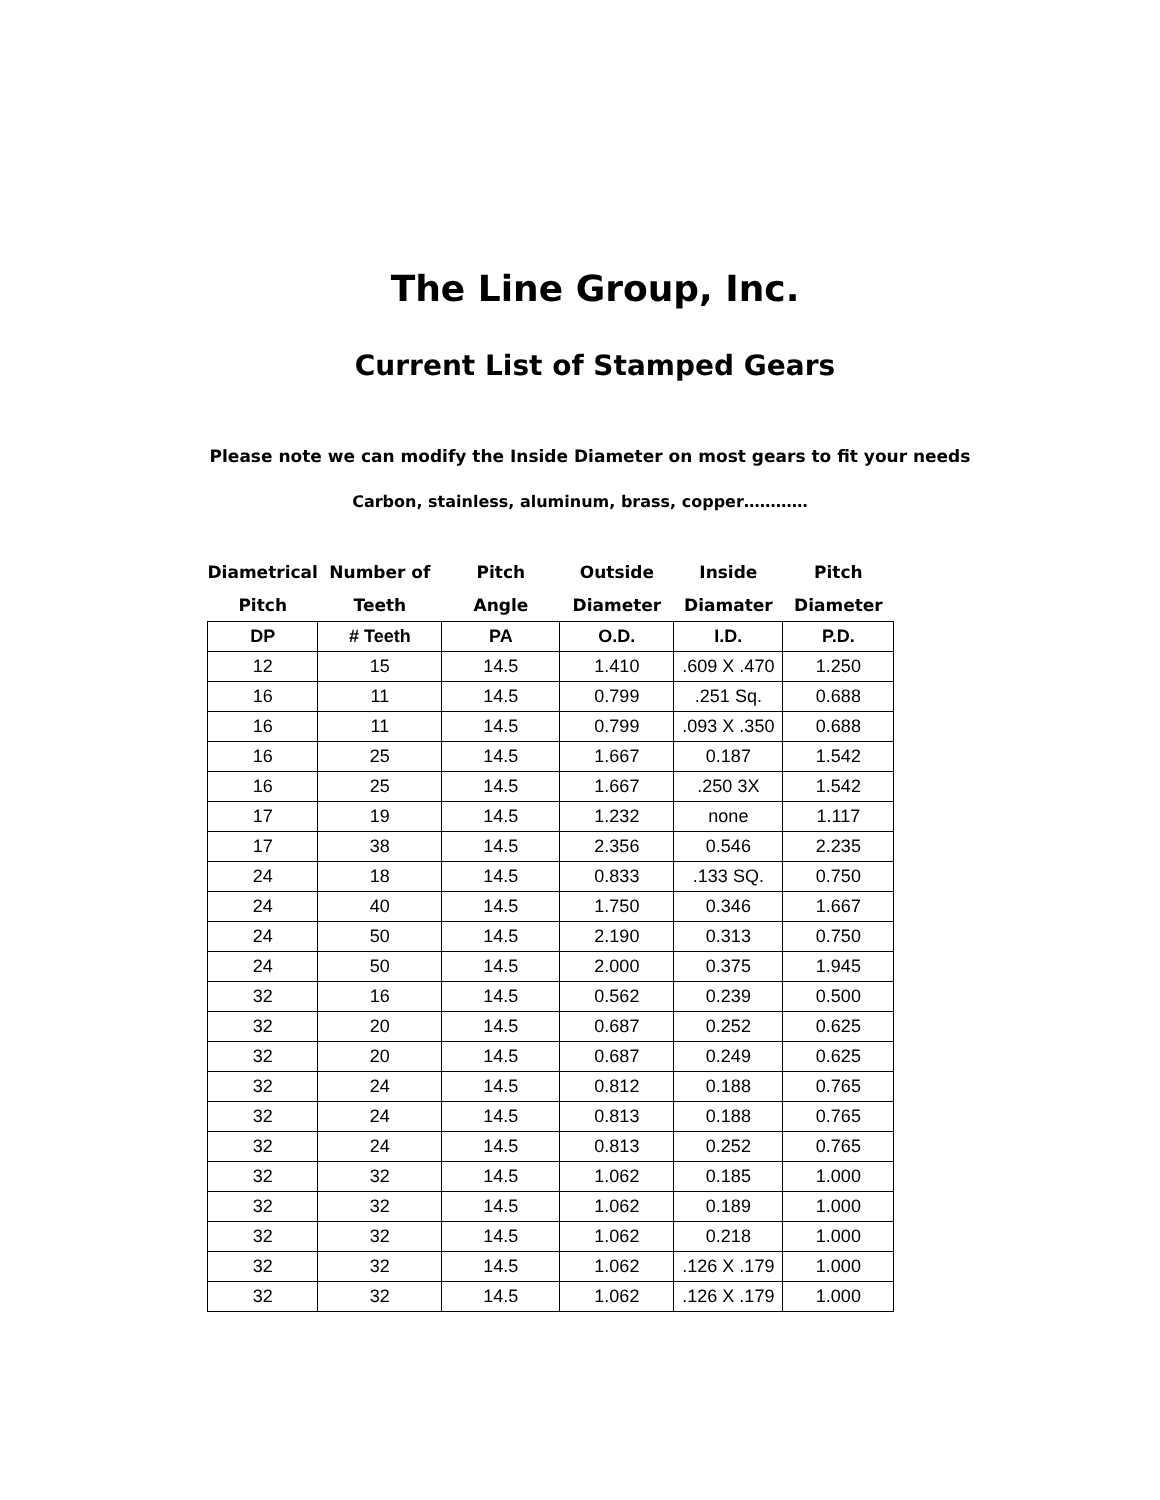The Line Group, Inc.
Current List of Stamped Gears
Please note we can modify the Inside Diameter on most gears to fit your needs
Carbon, stainless, aluminum, brass, copper…………
| Diametrical | Number of | Pitch | Outside | Inside | Pitch |
| --- | --- | --- | --- | --- | --- |
| Pitch | Teeth | Angle | Diameter | Diamater | Diameter |
| DP | # Teeth | PA | O.D. | I.D. | P.D. |
| 12 | 15 | 14.5 | 1.410 | .609 X .470 | 1.250 |
| 16 | 11 | 14.5 | 0.799 | .251 Sq. | 0.688 |
| 16 | 11 | 14.5 | 0.799 | .093 X .350 | 0.688 |
| 16 | 25 | 14.5 | 1.667 | 0.187 | 1.542 |
| 16 | 25 | 14.5 | 1.667 | .250 3X | 1.542 |
| 17 | 19 | 14.5 | 1.232 | none | 1.117 |
| 17 | 38 | 14.5 | 2.356 | 0.546 | 2.235 |
| 24 | 18 | 14.5 | 0.833 | .133 SQ. | 0.750 |
| 24 | 40 | 14.5 | 1.750 | 0.346 | 1.667 |
| 24 | 50 | 14.5 | 2.190 | 0.313 | 0.750 |
| 24 | 50 | 14.5 | 2.000 | 0.375 | 1.945 |
| 32 | 16 | 14.5 | 0.562 | 0.239 | 0.500 |
| 32 | 20 | 14.5 | 0.687 | 0.252 | 0.625 |
| 32 | 20 | 14.5 | 0.687 | 0.249 | 0.625 |
| 32 | 24 | 14.5 | 0.812 | 0.188 | 0.765 |
| 32 | 24 | 14.5 | 0.813 | 0.188 | 0.765 |
| 32 | 24 | 14.5 | 0.813 | 0.252 | 0.765 |
| 32 | 32 | 14.5 | 1.062 | 0.185 | 1.000 |
| 32 | 32 | 14.5 | 1.062 | 0.189 | 1.000 |
| 32 | 32 | 14.5 | 1.062 | 0.218 | 1.000 |
| 32 | 32 | 14.5 | 1.062 | .126 X .179 | 1.000 |
| 32 | 32 | 14.5 | 1.062 | .126 X .179 | 1.000 |